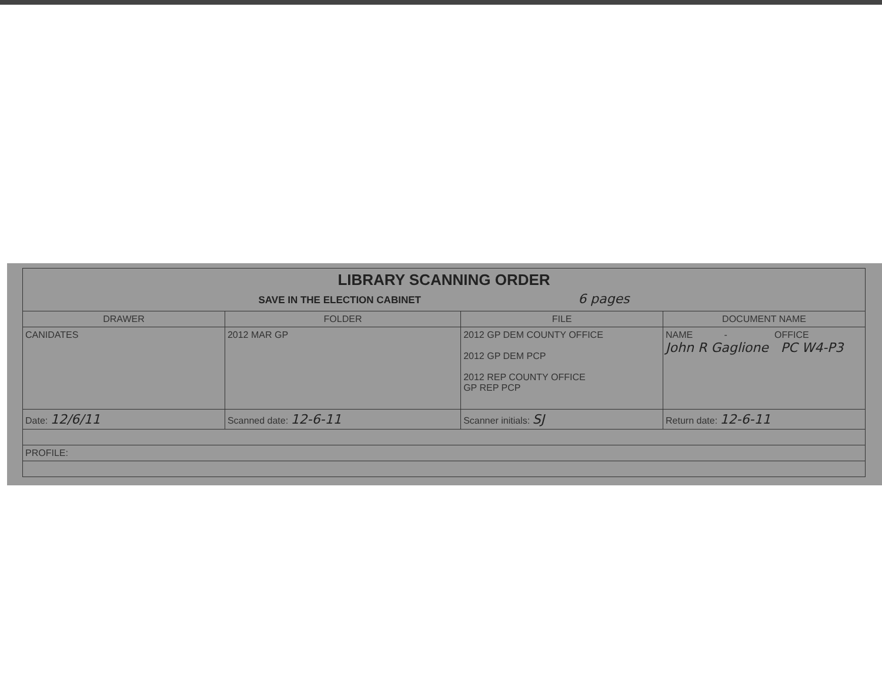| LIBRARY SCANNING ORDER SAVE IN THE ELECTION CABINET 6 pages | | | |
| DRAWER | FOLDER | FILE | DOCUMENT NAME |
| CANIDATES | 2012 MAR GP | 2012 GP DEM COUNTY OFFICE 2012 GP DEM PCP 2012 REP COUNTY OFFICE GP REP PCP | NAME - OFFICE John R Gaglione PC W4-P3 |
| Date: 12/6/11 | Scanned date: 12-6-11 | Scanner initials: SJ | Return date: 12-6-11 |
| PROFILE: | | | |